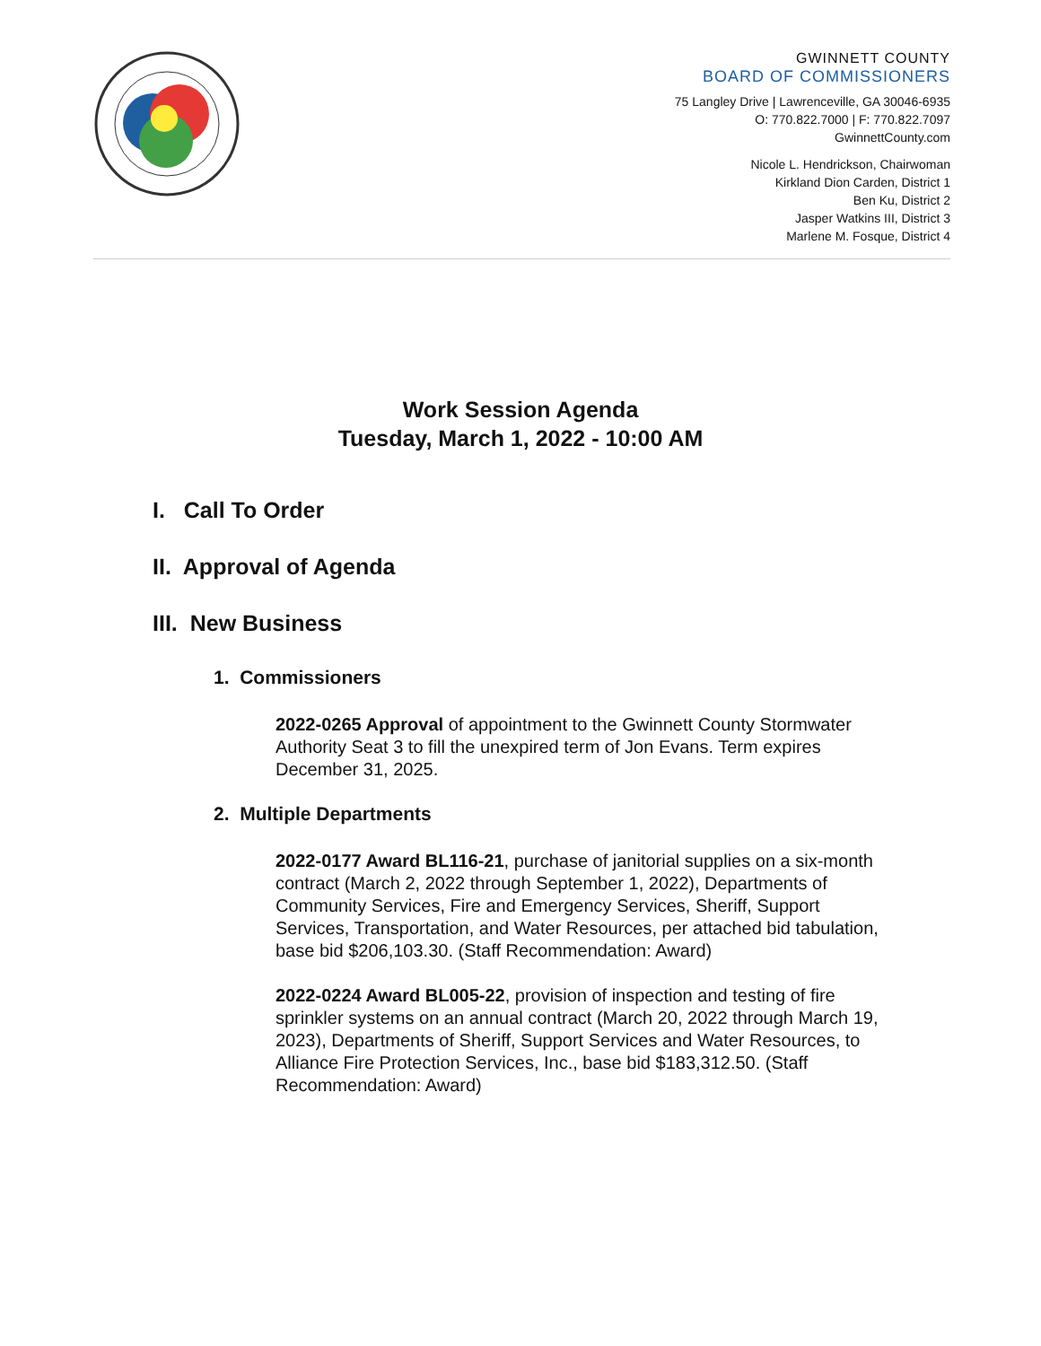GWINNETT COUNTY
BOARD OF COMMISSIONERS
75 Langley Drive | Lawrenceville, GA 30046-6935
O: 770.822.7000 | F: 770.822.7097
GwinnettCounty.com
Nicole L. Hendrickson, Chairwoman
Kirkland Dion Carden, District 1
Ben Ku, District 2
Jasper Watkins III, District 3
Marlene M. Fosque, District 4
Work Session Agenda
Tuesday, March 1, 2022 - 10:00 AM
I. Call To Order
II. Approval of Agenda
III. New Business
1. Commissioners
2022-0265 Approval of appointment to the Gwinnett County Stormwater Authority Seat 3 to fill the unexpired term of Jon Evans. Term expires December 31, 2025.
2. Multiple Departments
2022-0177 Award BL116-21, purchase of janitorial supplies on a six-month contract (March 2, 2022 through September 1, 2022), Departments of Community Services, Fire and Emergency Services, Sheriff, Support Services, Transportation, and Water Resources, per attached bid tabulation, base bid $206,103.30. (Staff Recommendation: Award)
2022-0224 Award BL005-22, provision of inspection and testing of fire sprinkler systems on an annual contract (March 20, 2022 through March 19, 2023), Departments of Sheriff, Support Services and Water Resources, to Alliance Fire Protection Services, Inc., base bid $183,312.50. (Staff Recommendation: Award)